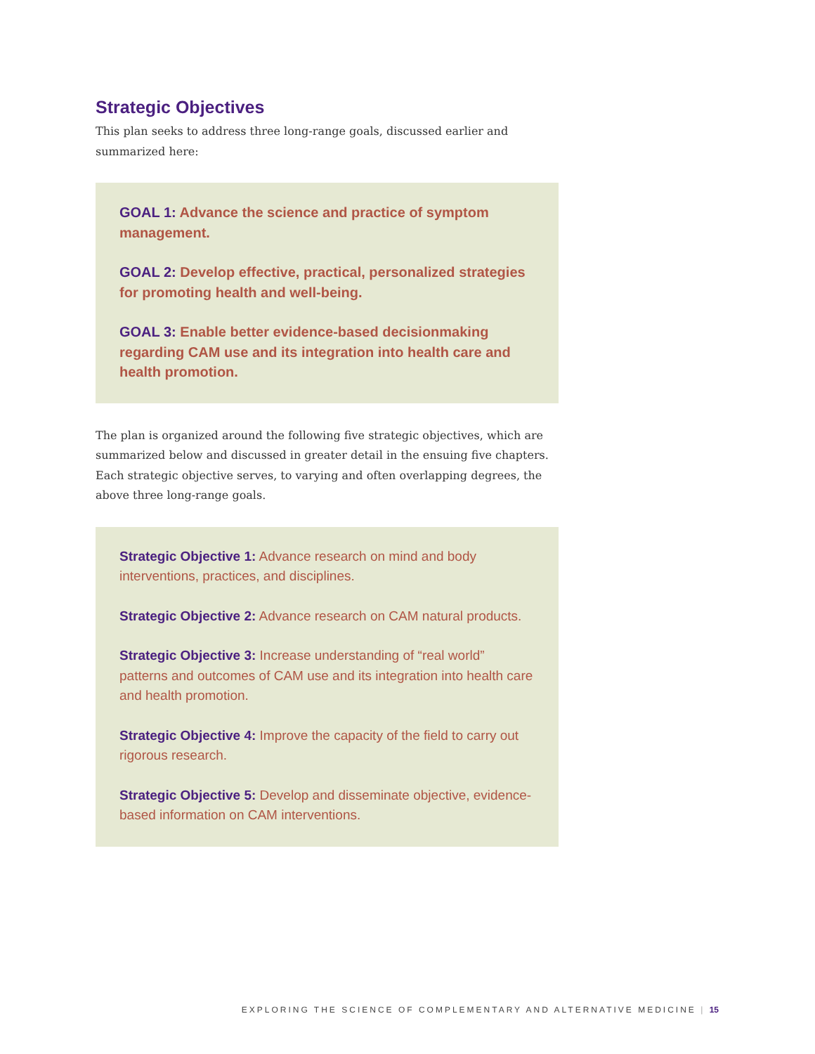Strategic Objectives
This plan seeks to address three long-range goals, discussed earlier and summarized here:
GOAL 1: Advance the science and practice of symptom management.
GOAL 2: Develop effective, practical, personalized strategies for promoting health and well-being.
GOAL 3: Enable better evidence-based decisionmaking regarding CAM use and its integration into health care and health promotion.
The plan is organized around the following five strategic objectives, which are summarized below and discussed in greater detail in the ensuing five chapters. Each strategic objective serves, to varying and often overlapping degrees, the above three long-range goals.
Strategic Objective 1: Advance research on mind and body interventions, practices, and disciplines.
Strategic Objective 2: Advance research on CAM natural products.
Strategic Objective 3: Increase understanding of “real world” patterns and outcomes of CAM use and its integration into health care and health promotion.
Strategic Objective 4: Improve the capacity of the field to carry out rigorous research.
Strategic Objective 5: Develop and disseminate objective, evidence-based information on CAM interventions.
EXPLORING THE SCIENCE OF COMPLEMENTARY AND ALTERNATIVE MEDICINE | 15